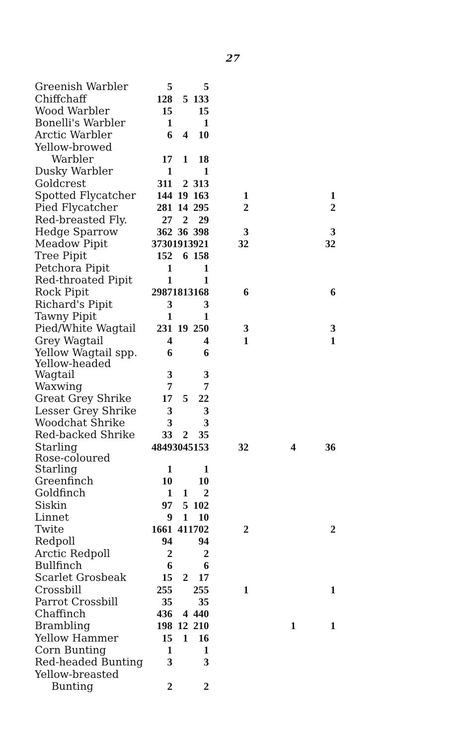27
| Greenish Warbler | 5 | | 5 | | | |
| Chiffchaff | 128 | 5 | 133 | | | |
| Wood Warbler | 15 | | 15 | | | |
| Bonelli's Warbler | 1 | | 1 | | | |
| Arctic Warbler | 6 | 4 | 10 | | | |
| Yellow-browed | | | | | | |
| Warbler | 17 | 1 | 18 | | | |
| Dusky Warbler | 1 | | 1 | | | |
| Goldcrest | 311 | 2 | 313 | | | |
| Spotted Flycatcher | 144 | 19 | 163 | 1 | | 1 |
| Pied Flycatcher | 281 | 14 | 295 | 2 | | 2 |
| Red-breasted Fly. | 27 | 2 | 29 | | | |
| Hedge Sparrow | 362 | 36 | 398 | 3 | | 3 |
| Meadow Pipit | 3730 | 191 | 3921 | 32 | | 32 |
| Tree Pipit | 152 | 6 | 158 | | | |
| Petchora Pipit | 1 | | 1 | | | |
| Red-throated Pipit | 1 | | 1 | | | |
| Rock Pipit | 2987 | 181 | 3168 | 6 | | 6 |
| Richard's Pipit | 3 | | 3 | | | |
| Tawny Pipit | 1 | | 1 | | | |
| Pied/White Wagtail | 231 | 19 | 250 | 3 | | 3 |
| Grey Wagtail | 4 | | 4 | 1 | | 1 |
| Yellow Wagtail spp. | 6 | | 6 | | | |
| Yellow-headed Wagtail | 3 | | 3 | | | |
| Waxwing | 7 | | 7 | | | |
| Great Grey Shrike | 17 | 5 | 22 | | | |
| Lesser Grey Shrike | 3 | | 3 | | | |
| Woodchat Shrike | 3 | | 3 | | | |
| Red-backed Shrike | 33 | 2 | 35 | | | |
| Starling | 4849 | 304 | 5153 | 32 | 4 | 36 |
| Rose-coloured Starling | 1 | | 1 | | | |
| Greenfinch | 10 | | 10 | | | |
| Goldfinch | 1 | 1 | 2 | | | |
| Siskin | 97 | 5 | 102 | | | |
| Linnet | 9 | 1 | 10 | | | |
| Twite | 1661 | 41 | 1702 | 2 | | 2 |
| Redpoll | 94 | | 94 | | | |
| Arctic Redpoll | 2 | | 2 | | | |
| Bullfinch | 6 | | 6 | | | |
| Scarlet Grosbeak | 15 | 2 | 17 | | | |
| Crossbill | 255 | | 255 | 1 | | 1 |
| Parrot Crossbill | 35 | | 35 | | | |
| Chaffinch | 436 | 4 | 440 | | | |
| Brambling | 198 | 12 | 210 | | 1 | 1 |
| Yellow Hammer | 15 | 1 | 16 | | | |
| Corn Bunting | 1 | | 1 | | | |
| Red-headed Bunting | 3 | | 3 | | | |
| Yellow-breasted | | | | | | |
| Bunting | 2 | | 2 | | | |